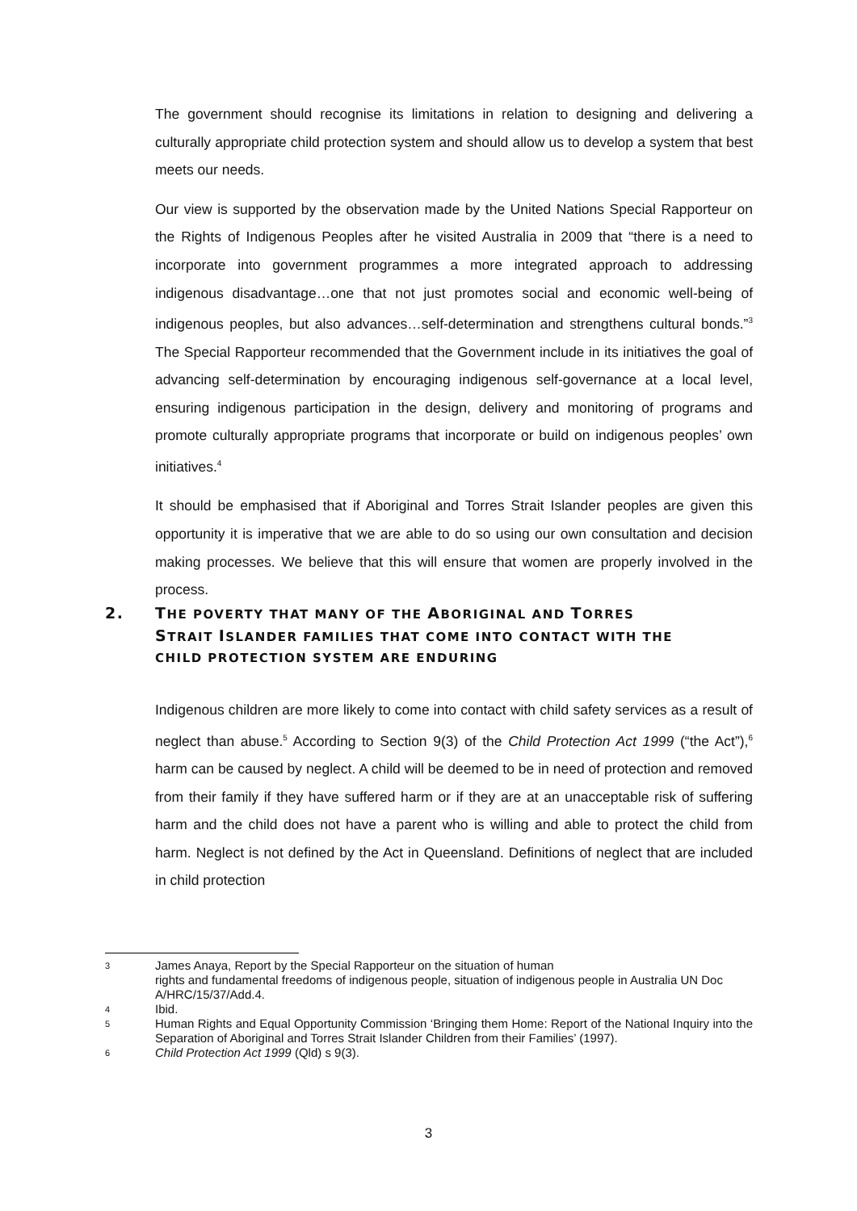The government should recognise its limitations in relation to designing and delivering a culturally appropriate child protection system and should allow us to develop a system that best meets our needs.
Our view is supported by the observation made by the United Nations Special Rapporteur on the Rights of Indigenous Peoples after he visited Australia in 2009 that “there is a need to incorporate into government programmes a more integrated approach to addressing indigenous disadvantage…one that not just promotes social and economic well-being of indigenous peoples, but also advances…self-determination and strengthens cultural bonds.”<sup>3</sup> The Special Rapporteur recommended that the Government include in its initiatives the goal of advancing self-determination by encouraging indigenous self-governance at a local level, ensuring indigenous participation in the design, delivery and monitoring of programs and promote culturally appropriate programs that incorporate or build on indigenous peoples’ own initiatives.<sup>4</sup>
It should be emphasised that if Aboriginal and Torres Strait Islander peoples are given this opportunity it is imperative that we are able to do so using our own consultation and decision making processes. We believe that this will ensure that women are properly involved in the process.
2. THE POVERTY THAT MANY OF THE ABORIGINAL AND TORRES
STRAIT ISLANDER FAMILIES THAT COME INTO CONTACT WITH THE
CHILD PROTECTION SYSTEM ARE ENDURING
Indigenous children are more likely to come into contact with child safety services as a result of neglect than abuse.<sup>5</sup> According to Section 9(3) of the Child Protection Act 1999 (“the Act”),<sup>6</sup> harm can be caused by neglect. A child will be deemed to be in need of protection and removed from their family if they have suffered harm or if they are at an unacceptable risk of suffering harm and the child does not have a parent who is willing and able to protect the child from harm. Neglect is not defined by the Act in Queensland. Definitions of neglect that are included in child protection
3 James Anaya, Report by the Special Rapporteur on the situation of human
rights and fundamental freedoms of indigenous people, situation of indigenous people in Australia UN Doc A/HRC/15/37/Add.4.
4 Ibid.
5 Human Rights and Equal Opportunity Commission ‘Bringing them Home: Report of the National Inquiry into the Separation of Aboriginal and Torres Strait Islander Children from their Families’ (1997).
6 Child Protection Act 1999 (Qld) s 9(3).
3